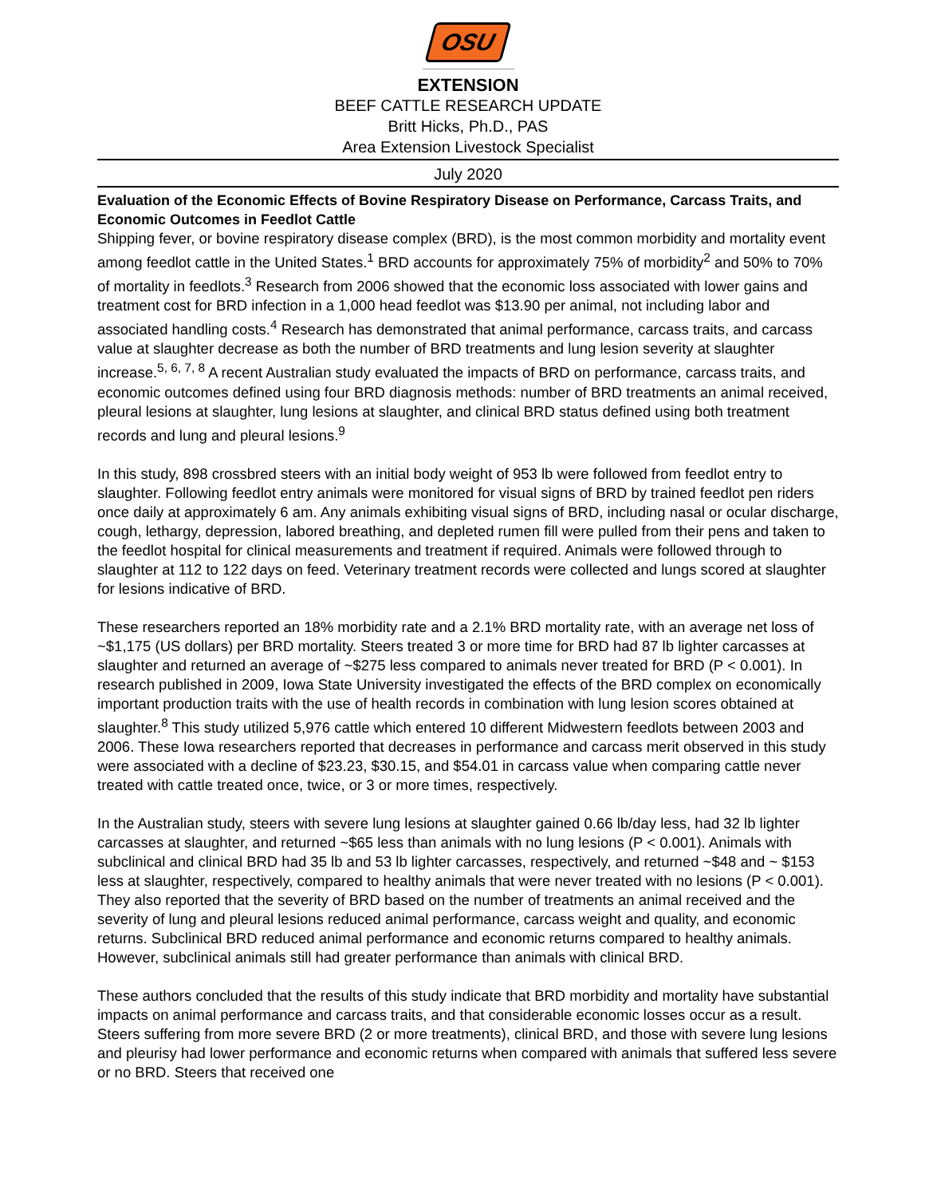OSU
EXTENSION
BEEF CATTLE RESEARCH UPDATE
Britt Hicks, Ph.D., PAS
Area Extension Livestock Specialist
July 2020
Evaluation of the Economic Effects of Bovine Respiratory Disease on Performance, Carcass Traits, and Economic Outcomes in Feedlot Cattle
Shipping fever, or bovine respiratory disease complex (BRD), is the most common morbidity and mortality event among feedlot cattle in the United States.<sup>1</sup> BRD accounts for approximately 75% of morbidity<sup>2</sup> and 50% to 70% of mortality in feedlots.<sup>3</sup> Research from 2006 showed that the economic loss associated with lower gains and treatment cost for BRD infection in a 1,000 head feedlot was $13.90 per animal, not including labor and associated handling costs.<sup>4</sup> Research has demonstrated that animal performance, carcass traits, and carcass value at slaughter decrease as both the number of BRD treatments and lung lesion severity at slaughter increase.<sup>5, 6, 7, 8</sup> A recent Australian study evaluated the impacts of BRD on performance, carcass traits, and economic outcomes defined using four BRD diagnosis methods: number of BRD treatments an animal received, pleural lesions at slaughter, lung lesions at slaughter, and clinical BRD status defined using both treatment records and lung and pleural lesions.<sup>9</sup>
In this study, 898 crossbred steers with an initial body weight of 953 lb were followed from feedlot entry to slaughter. Following feedlot entry animals were monitored for visual signs of BRD by trained feedlot pen riders once daily at approximately 6 am. Any animals exhibiting visual signs of BRD, including nasal or ocular discharge, cough, lethargy, depression, labored breathing, and depleted rumen fill were pulled from their pens and taken to the feedlot hospital for clinical measurements and treatment if required. Animals were followed through to slaughter at 112 to 122 days on feed. Veterinary treatment records were collected and lungs scored at slaughter for lesions indicative of BRD.
These researchers reported an 18% morbidity rate and a 2.1% BRD mortality rate, with an average net loss of ~$1,175 (US dollars) per BRD mortality. Steers treated 3 or more time for BRD had 87 lb lighter carcasses at slaughter and returned an average of ~$275 less compared to animals never treated for BRD (P < 0.001). In research published in 2009, Iowa State University investigated the effects of the BRD complex on economically important production traits with the use of health records in combination with lung lesion scores obtained at slaughter.<sup>8</sup> This study utilized 5,976 cattle which entered 10 different Midwestern feedlots between 2003 and 2006. These Iowa researchers reported that decreases in performance and carcass merit observed in this study were associated with a decline of $23.23, $30.15, and $54.01 in carcass value when comparing cattle never treated with cattle treated once, twice, or 3 or more times, respectively.
In the Australian study, steers with severe lung lesions at slaughter gained 0.66 lb/day less, had 32 lb lighter carcasses at slaughter, and returned ~$65 less than animals with no lung lesions (P < 0.001). Animals with subclinical and clinical BRD had 35 lb and 53 lb lighter carcasses, respectively, and returned ~$48 and ~ $153 less at slaughter, respectively, compared to healthy animals that were never treated with no lesions (P < 0.001). They also reported that the severity of BRD based on the number of treatments an animal received and the severity of lung and pleural lesions reduced animal performance, carcass weight and quality, and economic returns. Subclinical BRD reduced animal performance and economic returns compared to healthy animals. However, subclinical animals still had greater performance than animals with clinical BRD.
These authors concluded that the results of this study indicate that BRD morbidity and mortality have substantial impacts on animal performance and carcass traits, and that considerable economic losses occur as a result. Steers suffering from more severe BRD (2 or more treatments), clinical BRD, and those with severe lung lesions and pleurisy had lower performance and economic returns when compared with animals that suffered less severe or no BRD. Steers that received one